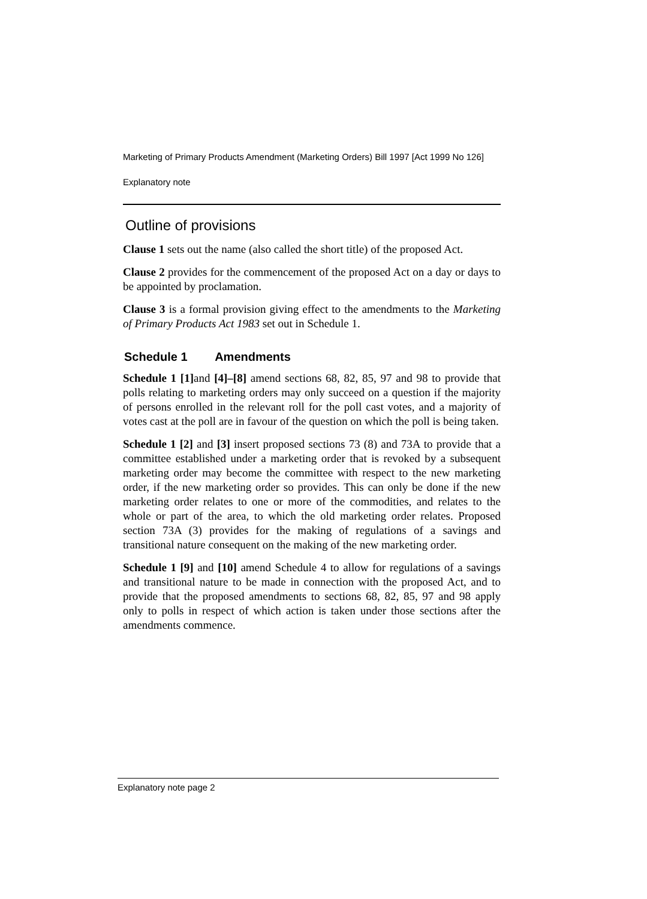Marketing of Primary Products Amendment (Marketing Orders) Bill 1997 [Act 1999 No 126]
Explanatory note
Outline of provisions
Clause 1 sets out the name (also called the short title) of the proposed Act.
Clause 2 provides for the commencement of the proposed Act on a day or days to be appointed by proclamation.
Clause 3 is a formal provision giving effect to the amendments to the Marketing of Primary Products Act 1983 set out in Schedule 1.
Schedule 1 Amendments
Schedule 1 [1] and [4]–[8] amend sections 68, 82, 85, 97 and 98 to provide that polls relating to marketing orders may only succeed on a question if the majority of persons enrolled in the relevant roll for the poll cast votes, and a majority of votes cast at the poll are in favour of the question on which the poll is being taken.
Schedule 1 [2] and [3] insert proposed sections 73 (8) and 73A to provide that a committee established under a marketing order that is revoked by a subsequent marketing order may become the committee with respect to the new marketing order, if the new marketing order so provides. This can only be done if the new marketing order relates to one or more of the commodities, and relates to the whole or part of the area, to which the old marketing order relates. Proposed section 73A (3) provides for the making of regulations of a savings and transitional nature consequent on the making of the new marketing order.
Schedule 1 [9] and [10] amend Schedule 4 to allow for regulations of a savings and transitional nature to be made in connection with the proposed Act, and to provide that the proposed amendments to sections 68, 82, 85, 97 and 98 apply only to polls in respect of which action is taken under those sections after the amendments commence.
Explanatory note page 2